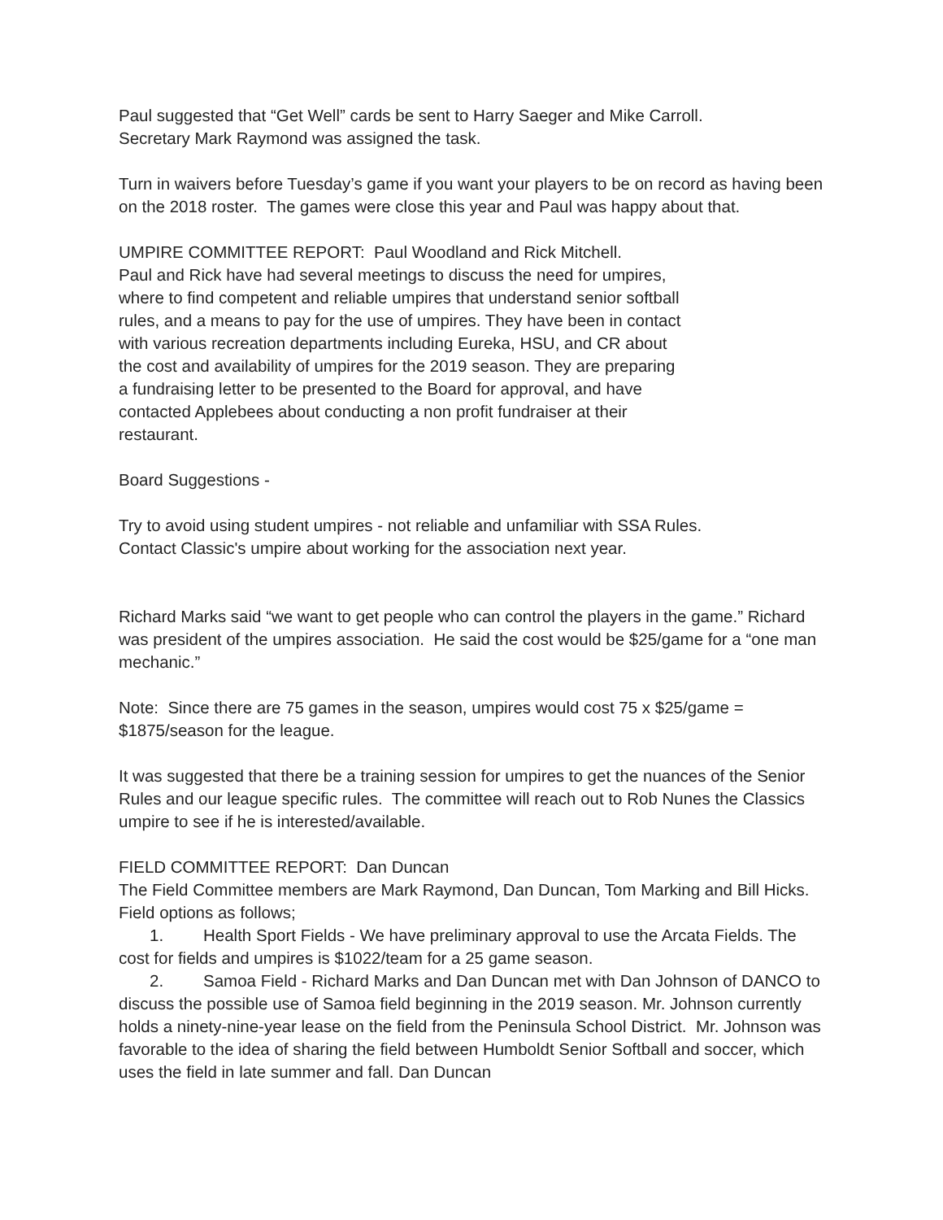Paul suggested that “Get Well” cards be sent to Harry Saeger and Mike Carroll.
Secretary Mark Raymond was assigned the task.
Turn in waivers before Tuesday’s game if you want your players to be on record as having been on the 2018 roster. The games were close this year and Paul was happy about that.
UMPIRE COMMITTEE REPORT: Paul Woodland and Rick Mitchell.
Paul and Rick have had several meetings to discuss the need for umpires, where to find competent and reliable umpires that understand senior softball rules, and a means to pay for the use of umpires. They have been in contact with various recreation departments including Eureka, HSU, and CR about the cost and availability of umpires for the 2019 season. They are preparing a fundraising letter to be presented to the Board for approval, and have contacted Applebees about conducting a non profit fundraiser at their restaurant.
Board Suggestions -
Try to avoid using student umpires - not reliable and unfamiliar with SSA Rules.
Contact Classic's umpire about working for the association next year.
Richard Marks said “we want to get people who can control the players in the game.” Richard was president of the umpires association. He said the cost would be $25/game for a “one man mechanic.”
Note: Since there are 75 games in the season, umpires would cost 75 x $25/game = $1875/season for the league.
It was suggested that there be a training session for umpires to get the nuances of the Senior Rules and our league specific rules. The committee will reach out to Rob Nunes the Classics umpire to see if he is interested/available.
FIELD COMMITTEE REPORT: Dan Duncan
The Field Committee members are Mark Raymond, Dan Duncan, Tom Marking and Bill Hicks.
Field options as follows;
1. Health Sport Fields - We have preliminary approval to use the Arcata Fields. The cost for fields and umpires is $1022/team for a 25 game season.
2. Samoa Field - Richard Marks and Dan Duncan met with Dan Johnson of DANCO to discuss the possible use of Samoa field beginning in the 2019 season. Mr. Johnson currently holds a ninety-nine-year lease on the field from the Peninsula School District. Mr. Johnson was favorable to the idea of sharing the field between Humboldt Senior Softball and soccer, which uses the field in late summer and fall. Dan Duncan